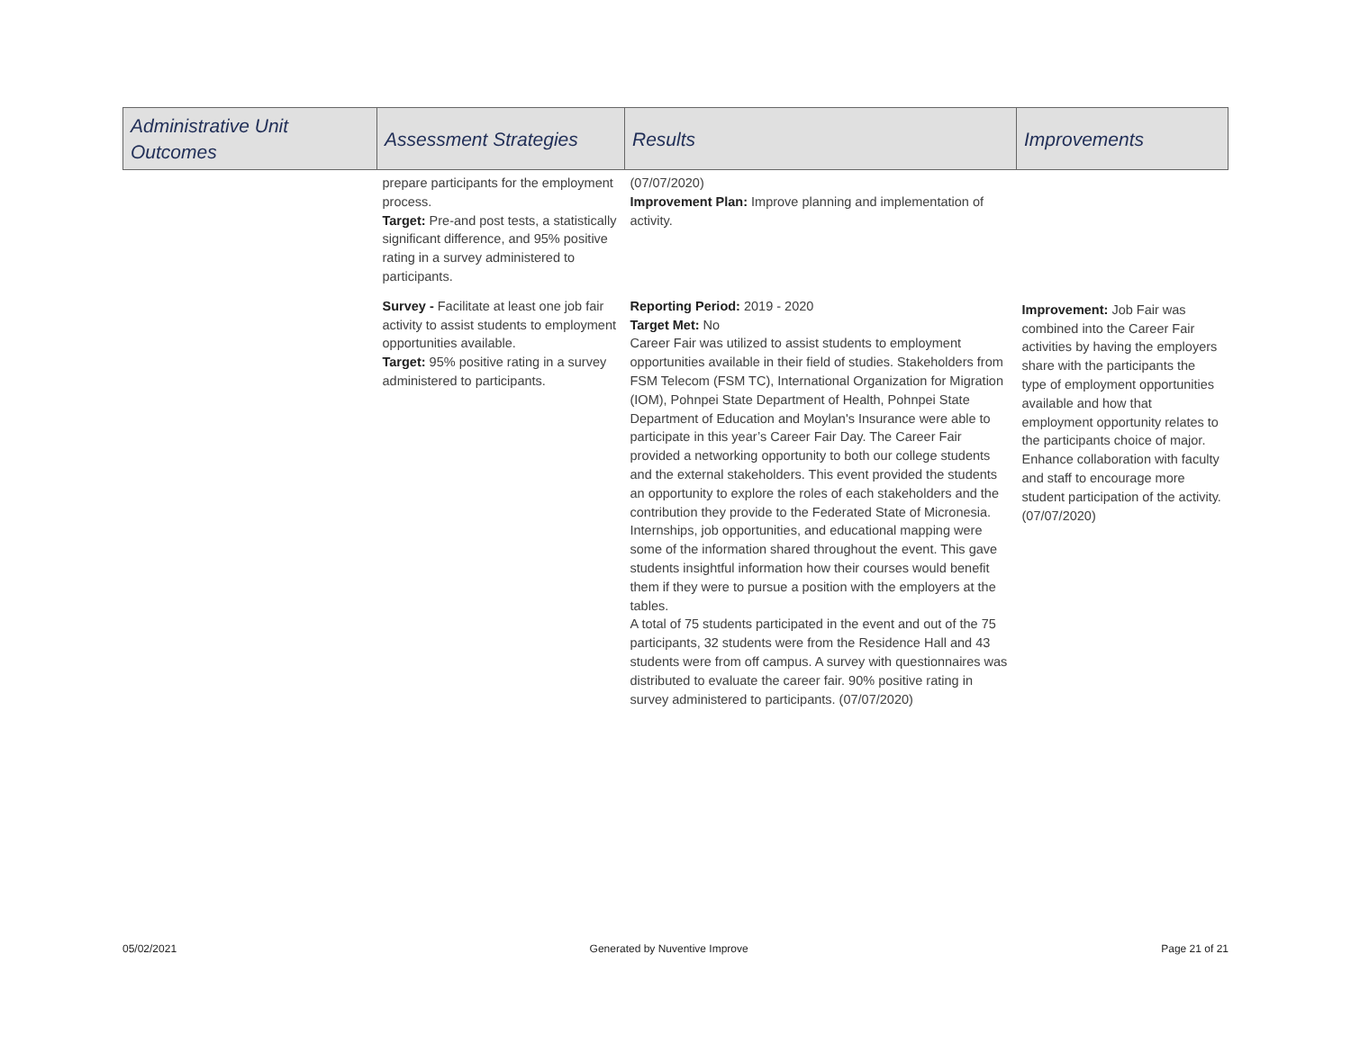| Administrative Unit Outcomes | Assessment Strategies | Results | Improvements |
| --- | --- | --- | --- |
| | prepare participants for the employment process. Target: Pre-and post tests, a statistically significant difference, and 95% positive rating in a survey administered to participants. | (07/07/2020) Improvement Plan: Improve planning and implementation of activity. | |
| | Survey - Facilitate at least one job fair activity to assist students to employment opportunities available. Target: 95% positive rating in a survey administered to participants. | Reporting Period: 2019 - 2020 Target Met: No Career Fair was utilized to assist students to employment opportunities available in their field of studies. Stakeholders from FSM Telecom (FSM TC), International Organization for Migration (IOM), Pohnpei State Department of Health, Pohnpei State Department of Education and Moylan's Insurance were able to participate in this year’s Career Fair Day. The Career Fair provided a networking opportunity to both our college students and the external stakeholders. This event provided the students an opportunity to explore the roles of each stakeholders and the contribution they provide to the Federated State of Micronesia. Internships, job opportunities, and educational mapping were some of the information shared throughout the event. This gave students insightful information how their courses would benefit them if they were to pursue a position with the employers at the tables. A total of 75 students participated in the event and out of the 75 participants, 32 students were from the Residence Hall and 43 students were from off campus. A survey with questionnaires was distributed to evaluate the career fair. 90% positive rating in survey administered to participants. (07/07/2020) | Improvement: Job Fair was combined into the Career Fair activities by having the employers share with the participants the type of employment opportunities available and how that employment opportunity relates to the participants choice of major. Enhance collaboration with faculty and staff to encourage more student participation of the activity. (07/07/2020) |
05/02/2021 Generated by Nuventive Improve Page 21 of 21